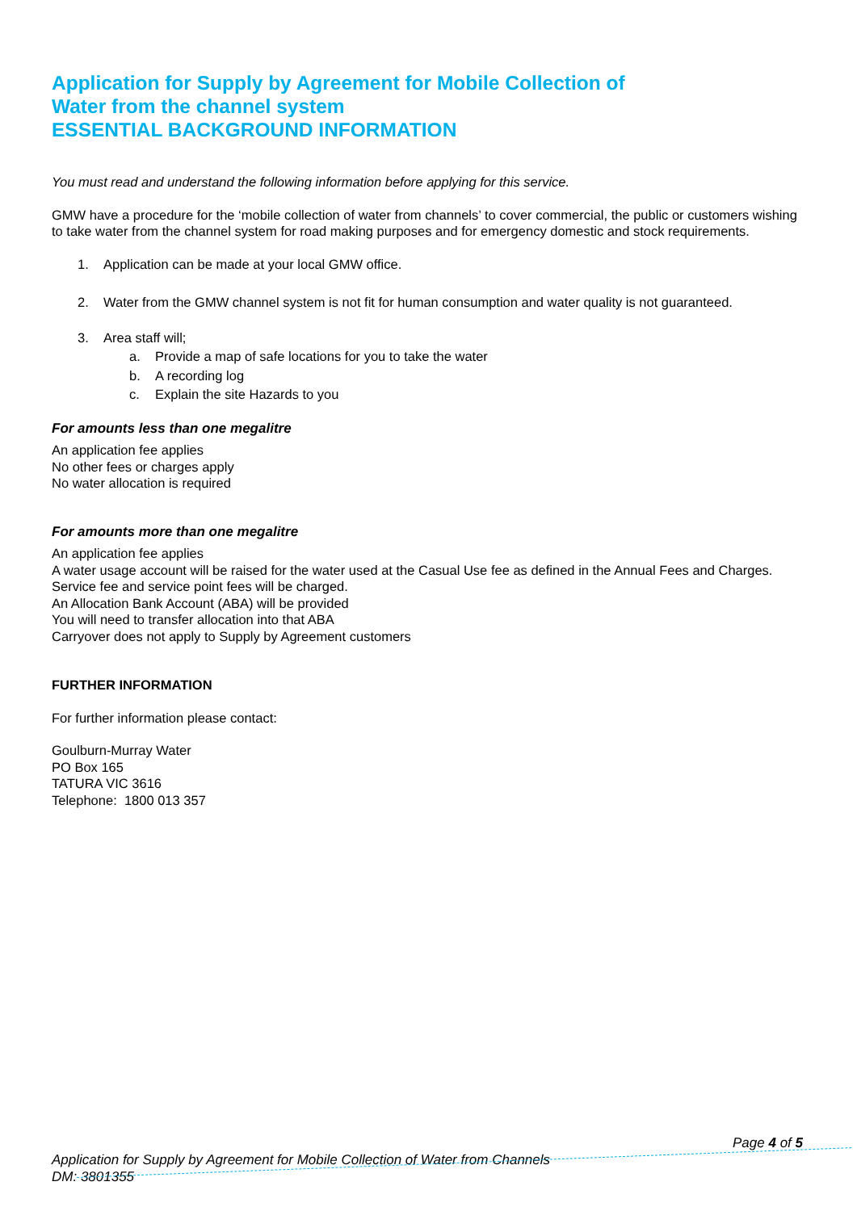Application for Supply by Agreement for Mobile Collection of
Water from the channel system
ESSENTIAL BACKGROUND INFORMATION
You must read and understand the following information before applying for this service.
GMW have a procedure for the ‘mobile collection of water from channels’ to cover commercial, the public or customers wishing to take water from the channel system for road making purposes and for emergency domestic and stock requirements.
1. Application can be made at your local GMW office.
2. Water from the GMW channel system is not fit for human consumption and water quality is not guaranteed.
3. Area staff will;
a. Provide a map of safe locations for you to take the water
b. A recording log
c. Explain the site Hazards to you
For amounts less than one megalitre
An application fee applies
No other fees or charges apply
No water allocation is required
For amounts more than one megalitre
An application fee applies
A water usage account will be raised for the water used at the Casual Use fee as defined in the Annual Fees and Charges.
Service fee and service point fees will be charged.
An Allocation Bank Account (ABA) will be provided
You will need to transfer allocation into that ABA
Carryover does not apply to Supply by Agreement customers
FURTHER INFORMATION
For further information please contact:
Goulburn-Murray Water
PO Box 165
TATURA VIC 3616
Telephone: 1800 013 357
Page 4 of 5
Application for Supply by Agreement for Mobile Collection of Water from Channels
DM: 3801355